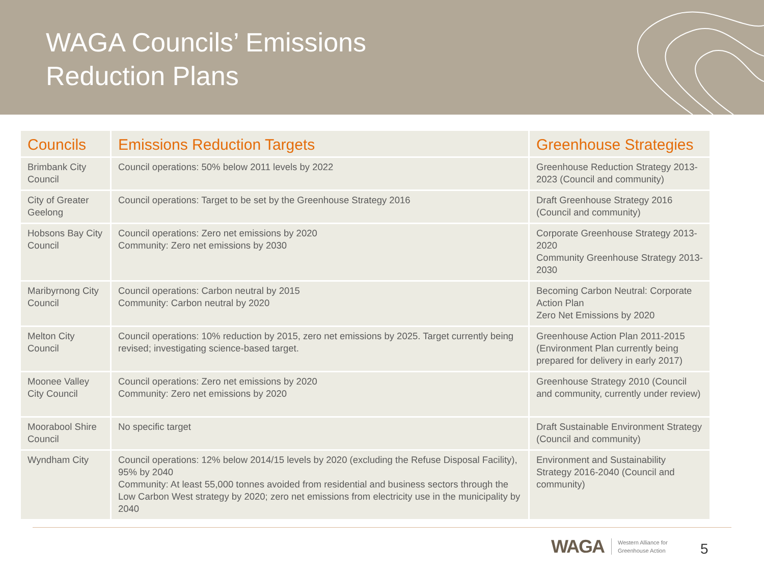WAGA Councils’ Emissions
Reduction Plans
| Councils | Emissions Reduction Targets | Greenhouse Strategies |
| --- | --- | --- |
| Brimbank City Council | Council operations: 50% below 2011 levels by 2022 | Greenhouse Reduction Strategy 2013-2023 (Council and community) |
| City of Greater Geelong | Council operations: Target to be set by the Greenhouse Strategy 2016 | Draft Greenhouse Strategy 2016 (Council and community) |
| Hobsons Bay City Council | Council operations: Zero net emissions by 2020 Community: Zero net emissions by 2030 | Corporate Greenhouse Strategy 2013-2020 Community Greenhouse Strategy 2013-2030 |
| Maribyrnong City Council | Council operations: Carbon neutral by 2015 Community: Carbon neutral by 2020 | Becoming Carbon Neutral: Corporate Action Plan Zero Net Emissions by 2020 |
| Melton City Council | Council operations: 10% reduction by 2015, zero net emissions by 2025. Target currently being revised; investigating science-based target. | Greenhouse Action Plan 2011-2015 (Environment Plan currently being prepared for delivery in early 2017) |
| Moonee Valley City Council | Council operations: Zero net emissions by 2020 Community: Zero net emissions by 2020 | Greenhouse Strategy 2010 (Council and community, currently under review) |
| Moorabool Shire Council | No specific target | Draft Sustainable Environment Strategy (Council and community) |
| Wyndham City | Council operations: 12% below 2014/15 levels by 2020 (excluding the Refuse Disposal Facility), 95% by 2040 Community: At least 55,000 tonnes avoided from residential and business sectors through the Low Carbon West strategy by 2020; zero net emissions from electricity use in the municipality by 2040 | Environment and Sustainability Strategy 2016-2040 (Council and community) |
WAGA Western Alliance for
Greenhouse Action
5